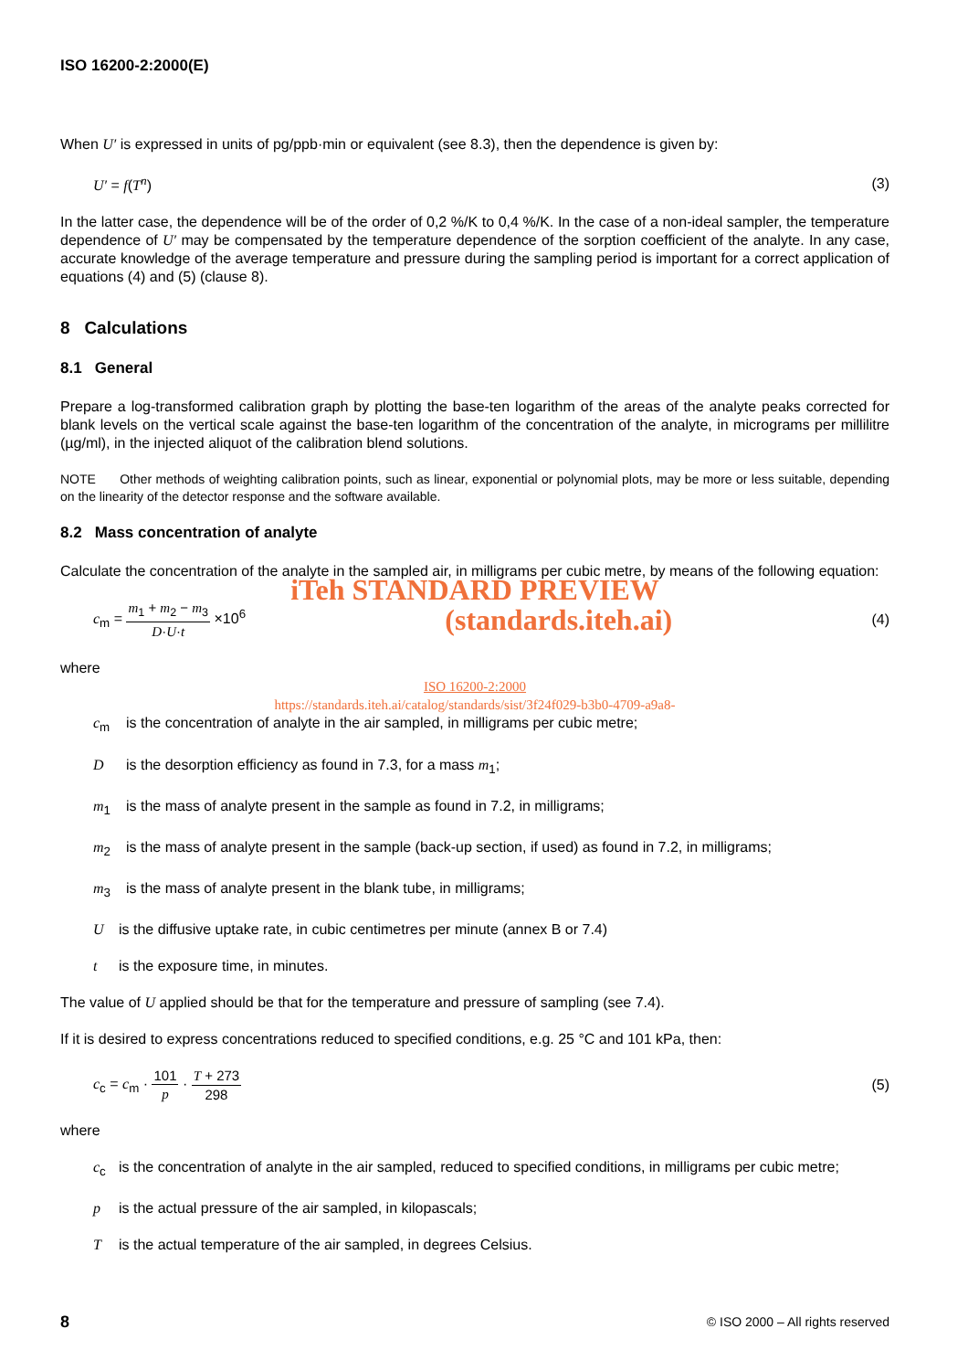ISO 16200-2:2000(E)
When U′ is expressed in units of pg/ppb·min or equivalent (see 8.3), then the dependence is given by:
U′ = f(T<sup>n</sup>) (3)
In the latter case, the dependence will be of the order of 0,2 %/K to 0,4 %/K. In the case of a non-ideal sampler, the temperature dependence of U′ may be compensated by the temperature dependence of the sorption coefficient of the analyte. In any case, accurate knowledge of the average temperature and pressure during the sampling period is important for a correct application of equations (4) and (5) (clause 8).
8 Calculations
8.1 General
Prepare a log-transformed calibration graph by plotting the base-ten logarithm of the areas of the analyte peaks corrected for blank levels on the vertical scale against the base-ten logarithm of the concentration of the analyte, in micrograms per millilitre (µg/ml), in the injected aliquot of the calibration blend solutions.
NOTE Other methods of weighting calibration points, such as linear, exponential or polynomial plots, may be more or less suitable, depending on the linearity of the detector response and the software available.
8.2 Mass concentration of analyte
Calculate the concentration of the analyte in the sampled air, in milligrams per cubic metre, by means of the following equation:
iTeh STANDARD PREVIEW
c<sub>m</sub> = m<sub>1</sub> + m<sub>2</sub> − m<sub>3</sub> D·U·t ×10<sup>6</sup> (standards.iteh.ai) (4)
where
ISO 16200-2:2000
https://standards.iteh.ai/catalog/standards/sist/3f24f029-b3b0-4709-a9a8-
c<sub>m</sub> is the concentration of analyte in the air sampled, in milligrams per cubic metre;
Dis the desorption efficiency as found in 7.3, for a mass m<sub>1</sub>;
m<sub>1</sub> is the mass of analyte present in the sample as found in 7.2, in milligrams;
m<sub>2</sub> is the mass of analyte present in the sample (back-up section, if used) as found in 7.2, in milligrams;
m<sub>3</sub> is the mass of analyte present in the blank tube, in milligrams;
Uis the diffusive uptake rate, in cubic centimetres per minute (annex B or 7.4)
t is the exposure time, in minutes.
The value of U applied should be that for the temperature and pressure of sampling (see 7.4).
If it is desired to express concentrations reduced to specified conditions, e.g. 25 °C and 101 kPa, then:
c<sub>c</sub> = c<sub>m</sub> · 101 p · T + 273 298 (5)
where
c<sub>c</sub> is the concentration of analyte in the air sampled, reduced to specified conditions, in milligrams per cubic metre;
p is the actual pressure of the air sampled, in kilopascals;
Tis the actual temperature of the air sampled, in degrees Celsius.
8 © ISO 2000 – All rights reserved